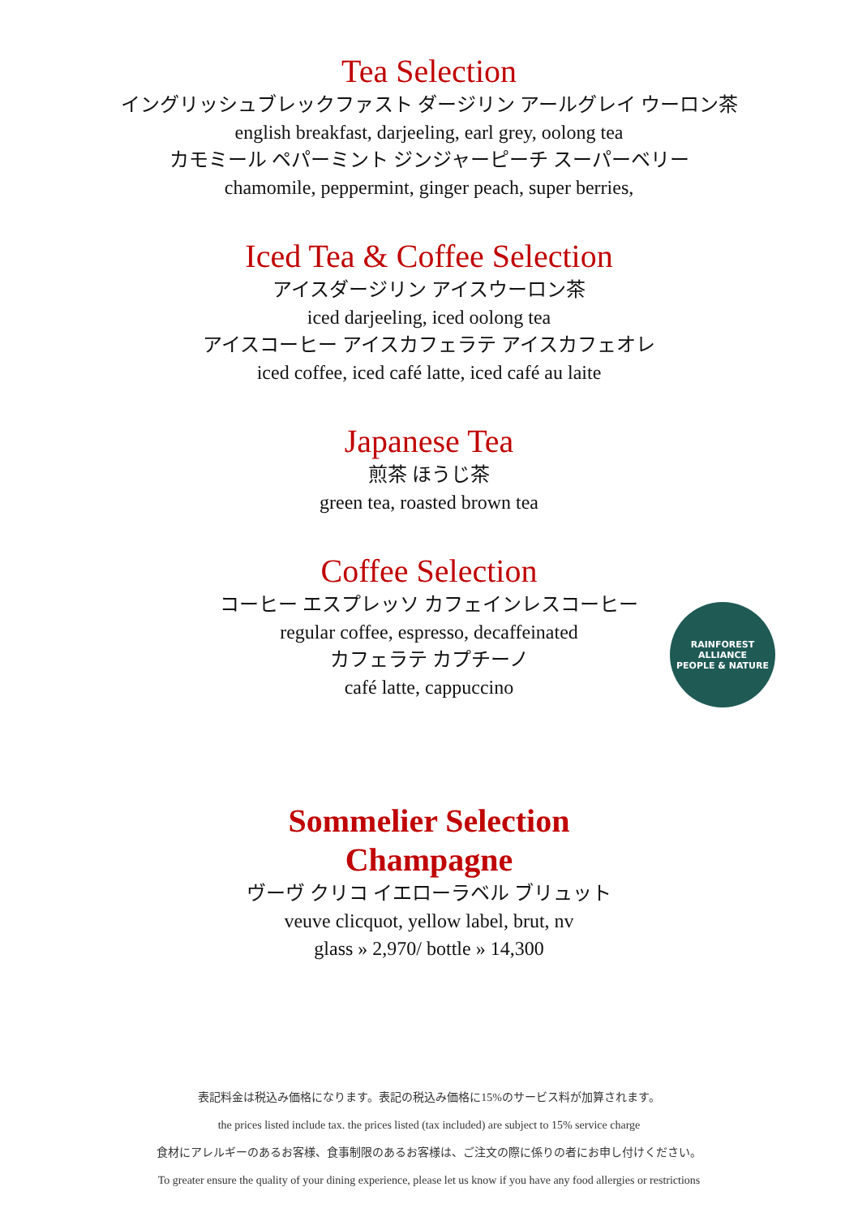Tea Selection
イングリッシュブレックファスト ダージリン アールグレイ ウーロン茶
english breakfast, darjeeling, earl grey, oolong tea
カモミール ペパーミント ジンジャーピーチ スーパーベリー
chamomile, peppermint, ginger peach, super berries,
Iced Tea & Coffee Selection
アイスダージリン アイスウーロン茶
iced darjeeling, iced oolong tea
アイスコーヒー アイスカフェラテ アイスカフェオレ
iced coffee, iced café latte, iced café au laite
Japanese Tea
煎茶 ほうじ茶
green tea, roasted brown tea
Coffee Selection
コーヒー エスプレッソ カフェインレスコーヒー
regular coffee, espresso, decaffeinated
カフェラテ カプチーノ
café latte, cappuccino
RAINFOREST ALLIANCE
PEOPLE & NATURE
Sommelier Selection
Champagne
ヴーヴ クリコ イエローラベル ブリュット
veuve clicquot, yellow label, brut, nv
glass » 2,970/ bottle » 14,300
表記料金は税込み価格になります。表記の税込み価格に15%のサービス料が加算されます。
the prices listed include tax. the prices listed (tax included) are subject to 15% service charge
食材にアレルギーのあるお客様、食事制限のあるお客様は、ご注文の際に係りの者にお申し付けください。
To greater ensure the quality of your dining experience, please let us know if you have any food allergies or restrictions